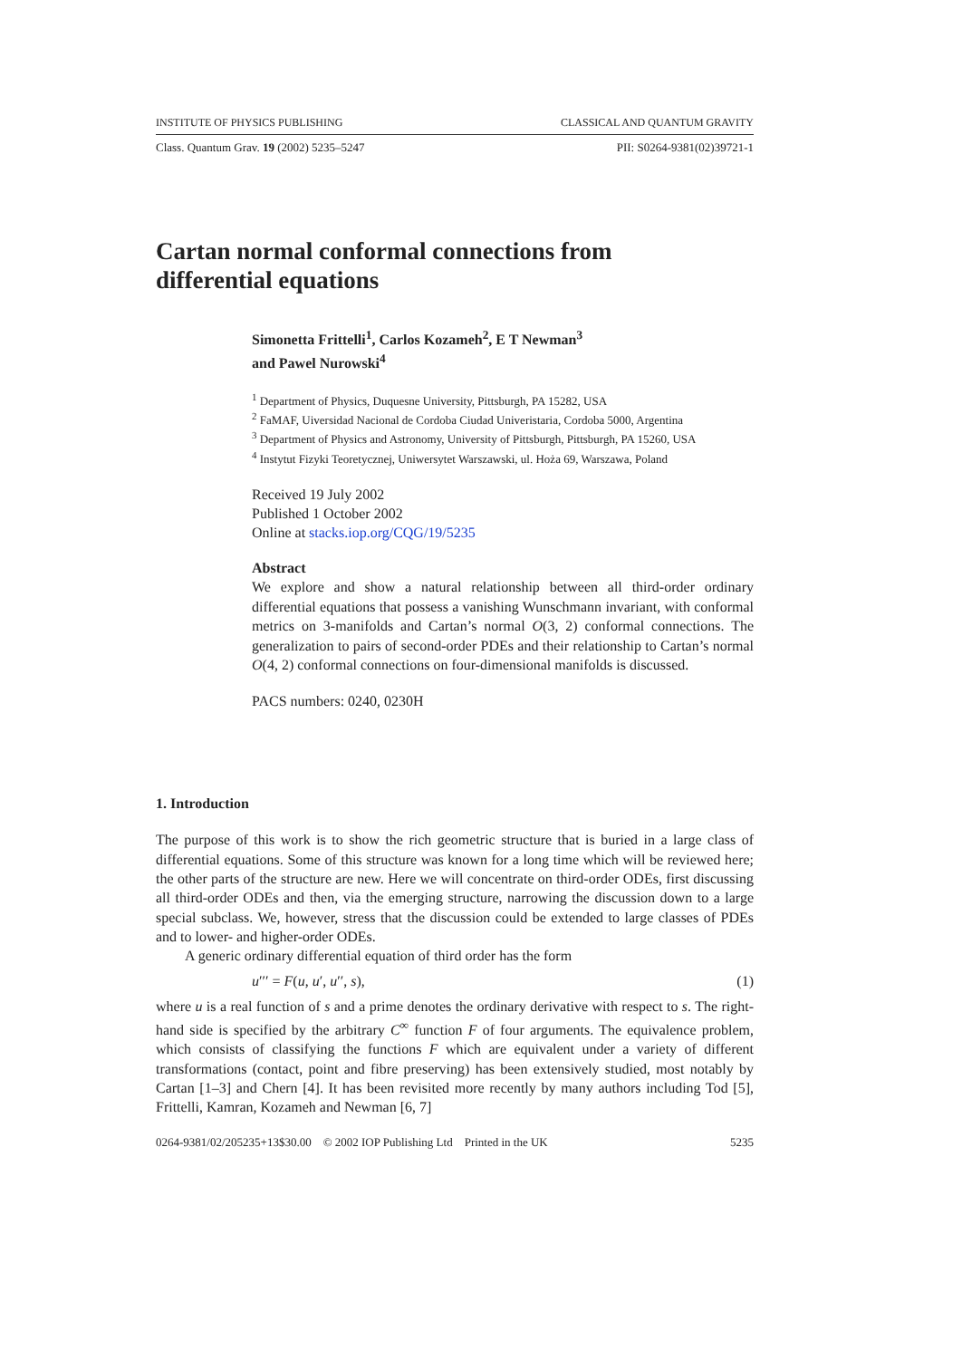INSTITUTE OF PHYSICS PUBLISHING CLASSICAL AND QUANTUM GRAVITY
Class. Quantum Grav. 19 (2002) 5235–5247 PII: S0264-9381(02)39721-1
Cartan normal conformal connections from
differential equations
Simonetta Frittelli<sup>1</sup>, Carlos Kozameh<sup>2</sup>, E T Newman<sup>3</sup>
and Pawel Nurowski<sup>4</sup>
<sup>1</sup> Department of Physics, Duquesne University, Pittsburgh, PA 15282, USA
<sup>2</sup> FaMAF, Uiversidad Nacional de Cordoba Ciudad Univeristaria, Cordoba 5000, Argentina
<sup>3</sup> Department of Physics and Astronomy, University of Pittsburgh, Pittsburgh, PA 15260, USA
<sup>4</sup> Instytut Fizyki Teoretycznej, Uniwersytet Warszawski, ul. Hoża 69, Warszawa, Poland
Received 19 July 2002
Published 1 October 2002
Online at stacks.iop.org/CQG/19/5235
Abstract
We explore and show a natural relationship between all third-order ordinary differential equations that possess a vanishing Wunschmann invariant, with conformal metrics on 3-manifolds and Cartan’s normal O(3, 2) conformal connections. The generalization to pairs of second-order PDEs and their relationship to Cartan’s normal O(4, 2) conformal connections on four-dimensional manifolds is discussed.
PACS numbers: 0240, 0230H
1. Introduction
The purpose of this work is to show the rich geometric structure that is buried in a large class of differential equations. Some of this structure was known for a long time which will be reviewed here; the other parts of the structure are new. Here we will concentrate on third-order ODEs, first discussing all third-order ODEs and then, via the emerging structure, narrowing the discussion down to a large special subclass. We, however, stress that the discussion could be extended to large classes of PDEs and to lower- and higher-order ODEs.
A generic ordinary differential equation of third order has the form
u′′′ = F(u, u′, u′′, s), (1)
where u is a real function of s and a prime denotes the ordinary derivative with respect to s. The right-hand side is specified by the arbitrary C<sup>∞</sup> function F of four arguments. The equivalence problem, which consists of classifying the functions F which are equivalent under a variety of different transformations (contact, point and fibre preserving) has been extensively studied, most notably by Cartan [1–3] and Chern [4]. It has been revisited more recently by many authors including Tod [5], Frittelli, Kamran, Kozameh and Newman [6, 7]
0264-9381/02/205235+13$30.00 © 2002 IOP Publishing Ltd Printed in the UK 5235